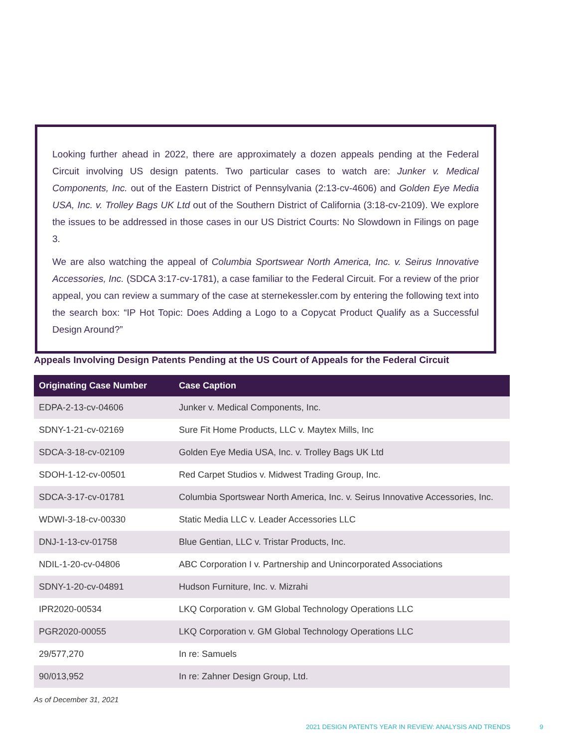Looking further ahead in 2022, there are approximately a dozen appeals pending at the Federal Circuit involving US design patents. Two particular cases to watch are: Junker v. Medical Components, Inc. out of the Eastern District of Pennsylvania (2:13-cv-4606) and Golden Eye Media USA, Inc. v. Trolley Bags UK Ltd out of the Southern District of California (3:18-cv-2109). We explore the issues to be addressed in those cases in our US District Courts: No Slowdown in Filings on page 3.
We are also watching the appeal of Columbia Sportswear North America, Inc. v. Seirus Innovative Accessories, Inc. (SDCA 3:17-cv-1781), a case familiar to the Federal Circuit. For a review of the prior appeal, you can review a summary of the case at sternekessler.com by entering the following text into the search box: “IP Hot Topic: Does Adding a Logo to a Copycat Product Qualify as a Successful Design Around?”
Appeals Involving Design Patents Pending at the US Court of Appeals for the Federal Circuit
| Originating Case Number | Case Caption |
| --- | --- |
| EDPA-2-13-cv-04606 | Junker v. Medical Components, Inc. |
| SDNY-1-21-cv-02169 | Sure Fit Home Products, LLC v. Maytex Mills, Inc |
| SDCA-3-18-cv-02109 | Golden Eye Media USA, Inc. v. Trolley Bags UK Ltd |
| SDOH-1-12-cv-00501 | Red Carpet Studios v. Midwest Trading Group, Inc. |
| SDCA-3-17-cv-01781 | Columbia Sportswear North America, Inc. v. Seirus Innovative Accessories, Inc. |
| WDWI-3-18-cv-00330 | Static Media LLC v. Leader Accessories LLC |
| DNJ-1-13-cv-01758 | Blue Gentian, LLC v. Tristar Products, Inc. |
| NDIL-1-20-cv-04806 | ABC Corporation I v. Partnership and Unincorporated Associations |
| SDNY-1-20-cv-04891 | Hudson Furniture, Inc. v. Mizrahi |
| IPR2020-00534 | LKQ Corporation v. GM Global Technology Operations LLC |
| PGR2020-00055 | LKQ Corporation v. GM Global Technology Operations LLC |
| 29/577,270 | In re: Samuels |
| 90/013,952 | In re: Zahner Design Group, Ltd. |
As of December 31, 2021
2021 DESIGN PATENTS YEAR IN REVIEW: ANALYSIS AND TRENDS
9